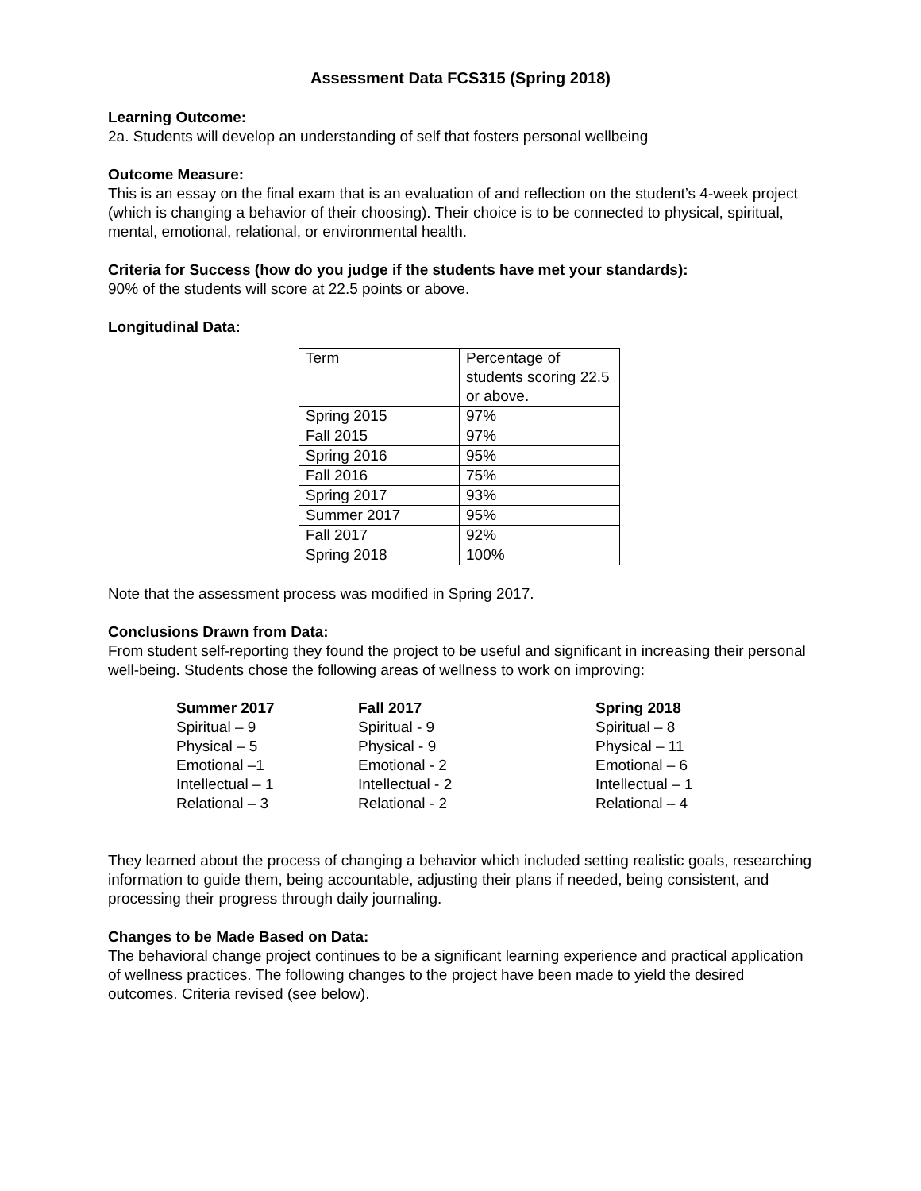Assessment Data FCS315 (Spring 2018)
Learning Outcome:
2a. Students will develop an understanding of self that fosters personal wellbeing
Outcome Measure:
This is an essay on the final exam that is an evaluation of and reflection on the student’s 4-week project (which is changing a behavior of their choosing). Their choice is to be connected to physical, spiritual, mental, emotional, relational, or environmental health.
Criteria for Success (how do you judge if the students have met your standards):
90% of the students will score at 22.5 points or above.
Longitudinal Data:
| Term | Percentage of students scoring 22.5 or above. |
| Spring 2015 | 97% |
| Fall 2015 | 97% |
| Spring 2016 | 95% |
| Fall 2016 | 75% |
| Spring 2017 | 93% |
| Summer 2017 | 95% |
| Fall 2017 | 92% |
| Spring 2018 | 100% |
Note that the assessment process was modified in Spring 2017.
Conclusions Drawn from Data:
From student self-reporting they found the project to be useful and significant in increasing their personal well-being. Students chose the following areas of wellness to work on improving:
| Summer 2017 | Fall 2017 | Spring 2018 |
| Spiritual – 9 | Spiritual - 9 | Spiritual – 8 |
| Physical – 5 | Physical - 9 | Physical – 11 |
| Emotional –1 | Emotional - 2 | Emotional – 6 |
| Intellectual – 1 | Intellectual - 2 | Intellectual – 1 |
| Relational – 3 | Relational - 2 | Relational – 4 |
They learned about the process of changing a behavior which included setting realistic goals, researching information to guide them, being accountable, adjusting their plans if needed, being consistent, and processing their progress through daily journaling.
Changes to be Made Based on Data:
The behavioral change project continues to be a significant learning experience and practical application of wellness practices. The following changes to the project have been made to yield the desired outcomes. Criteria revised (see below).